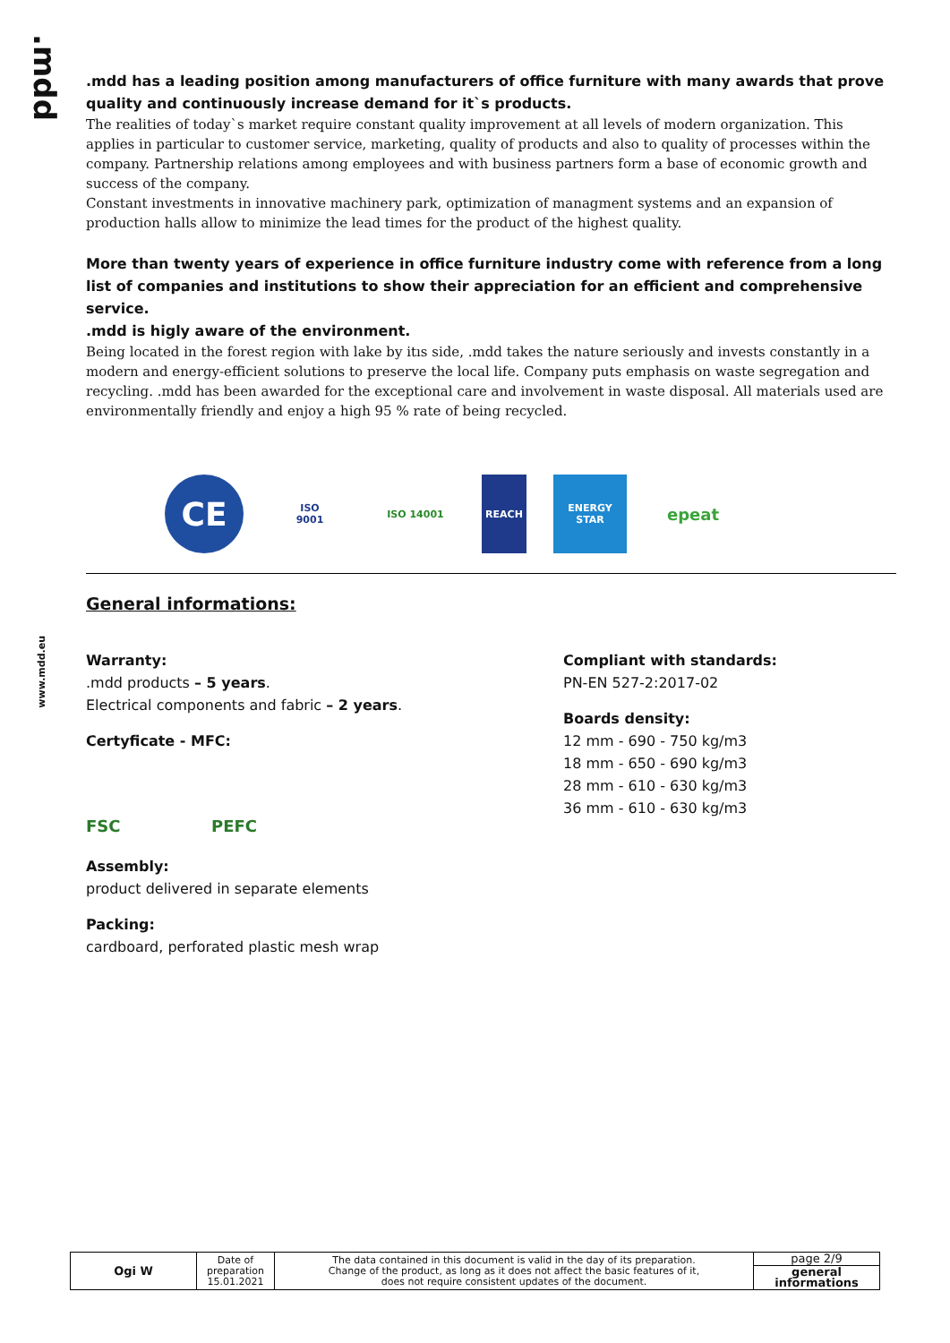.mdd
www.mdd.eu
.mdd has a leading position among manufacturers of office furniture with many awards that prove quality and continuously increase demand for it`s products.
The realities of today`s market require constant quality improvement at all levels of modern organization. This applies in particular to customer service, marketing, quality of products and also to quality of processes within the company. Partnership relations among employees and with business partners form a base of economic growth and success of the company.
Constant investments in innovative machinery park, optimization of managment systems and an expansion of production halls allow to minimize the lead times for the product of the highest quality.
More than twenty years of experience in office furniture industry come with reference from a long list of companies and institutions to show their appreciation for an efficient and comprehensive service.
.mdd is higly aware of the environment.
Being located in the forest region with lake by itıs side, .mdd takes the nature seriously and invests constantly in a modern and energy-efficient solutions to preserve the local life. Company puts emphasis on waste segregation and recycling. .mdd has been awarded for the exceptional care and involvement in waste disposal. All materials used are environmentally friendly and enjoy a high 95 % rate of being recycled.
CE
ISO
9001
ISO 14001 REACH ENERGY STAR
epeat
General informations:
Warranty:.mdd products – 5 years.
Electrical components and fabric – 2 years.
Certyficate - MFC:
FSC PEFC
Assembly:
product delivered in separate elements
Packing:
cardboard, perforated plastic mesh wrap
Compliant with standards:
PN-EN 527-2:2017-02
Boards density:
12 mm - 690 - 750 kg/m3
18 mm - 650 - 690 kg/m3
28 mm - 610 - 630 kg/m3
36 mm - 610 - 630 kg/m3
| Ogi W | Date of preparation 15.01.2021 | The data contained in this document is valid in the day of its preparation. Change of the product, as long as it does not affect the basic features of it, does not require consistent updates of the document. | page 2/9 |
| | | | general informations |